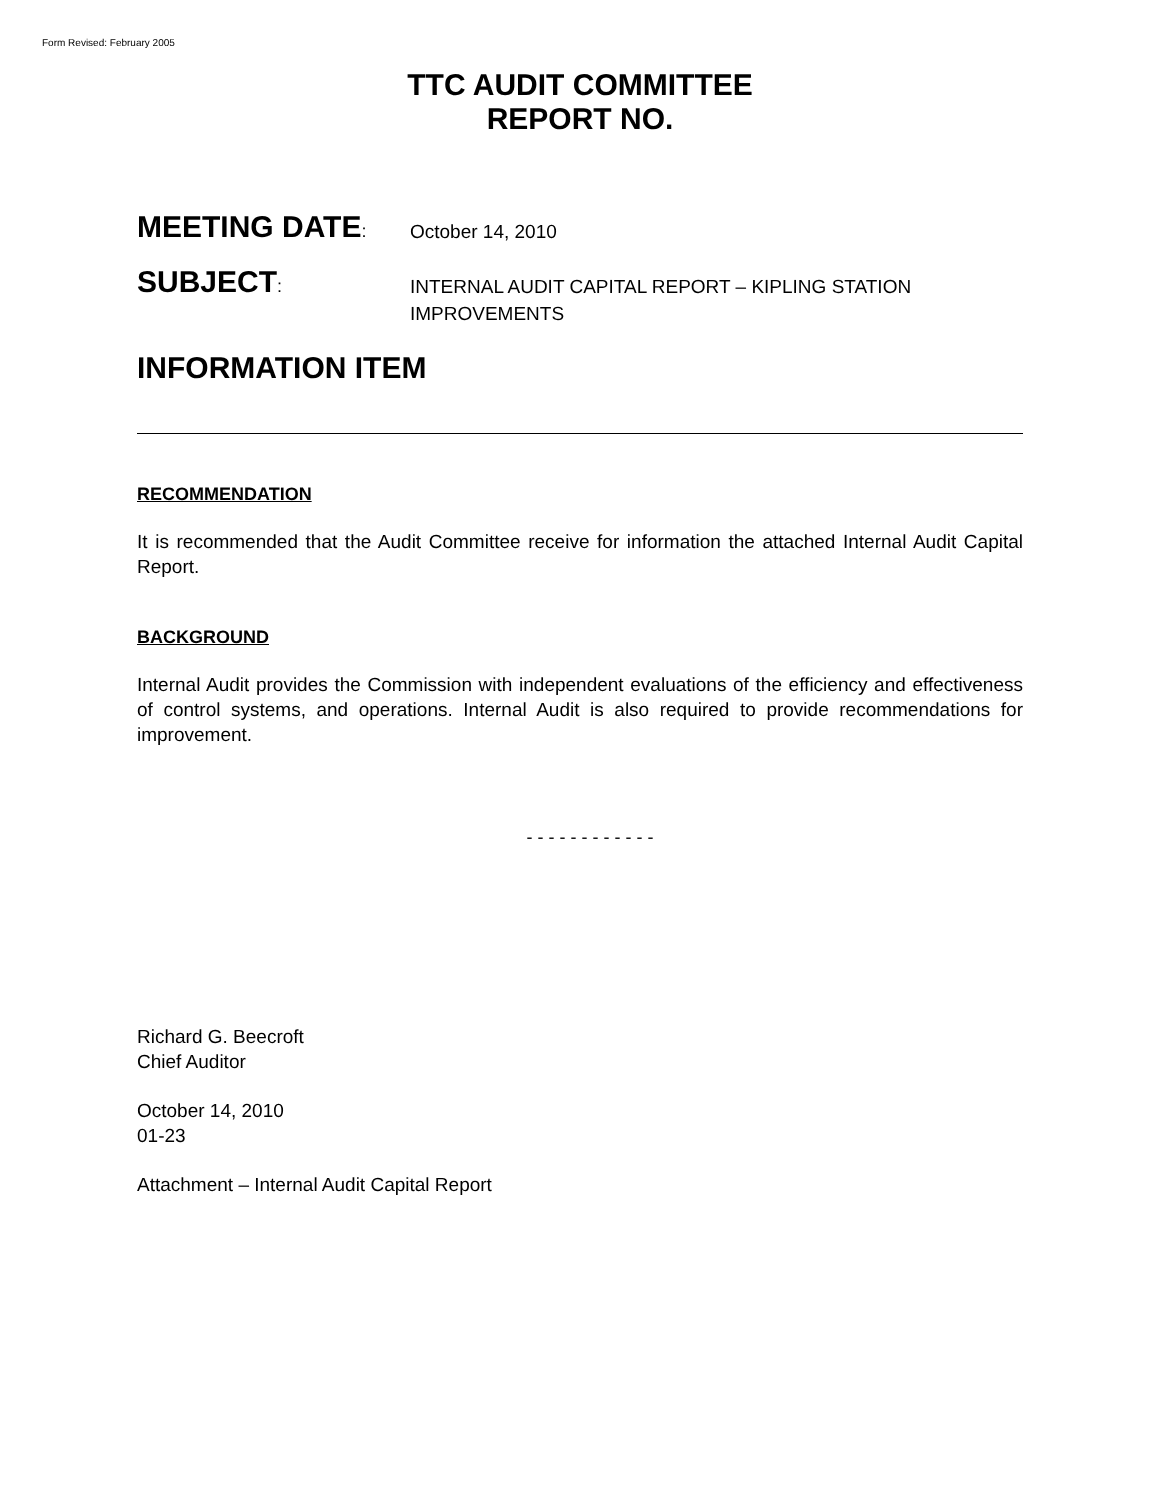Form Revised: February 2005
TTC AUDIT COMMITTEE
REPORT NO.
MEETING DATE:
October 14, 2010
SUBJECT:
INTERNAL AUDIT CAPITAL REPORT – KIPLING STATION
IMPROVEMENTS
INFORMATION ITEM
RECOMMENDATION
It is recommended that the Audit Committee receive for information the attached Internal Audit Capital Report.
BACKGROUND
Internal Audit provides the Commission with independent evaluations of the efficiency and effectiveness of control systems, and operations. Internal Audit is also required to provide recommendations for improvement.
- - - - - - - - - - - -
Richard G. Beecroft
Chief Auditor
October 14, 2010
01-23
Attachment – Internal Audit Capital Report